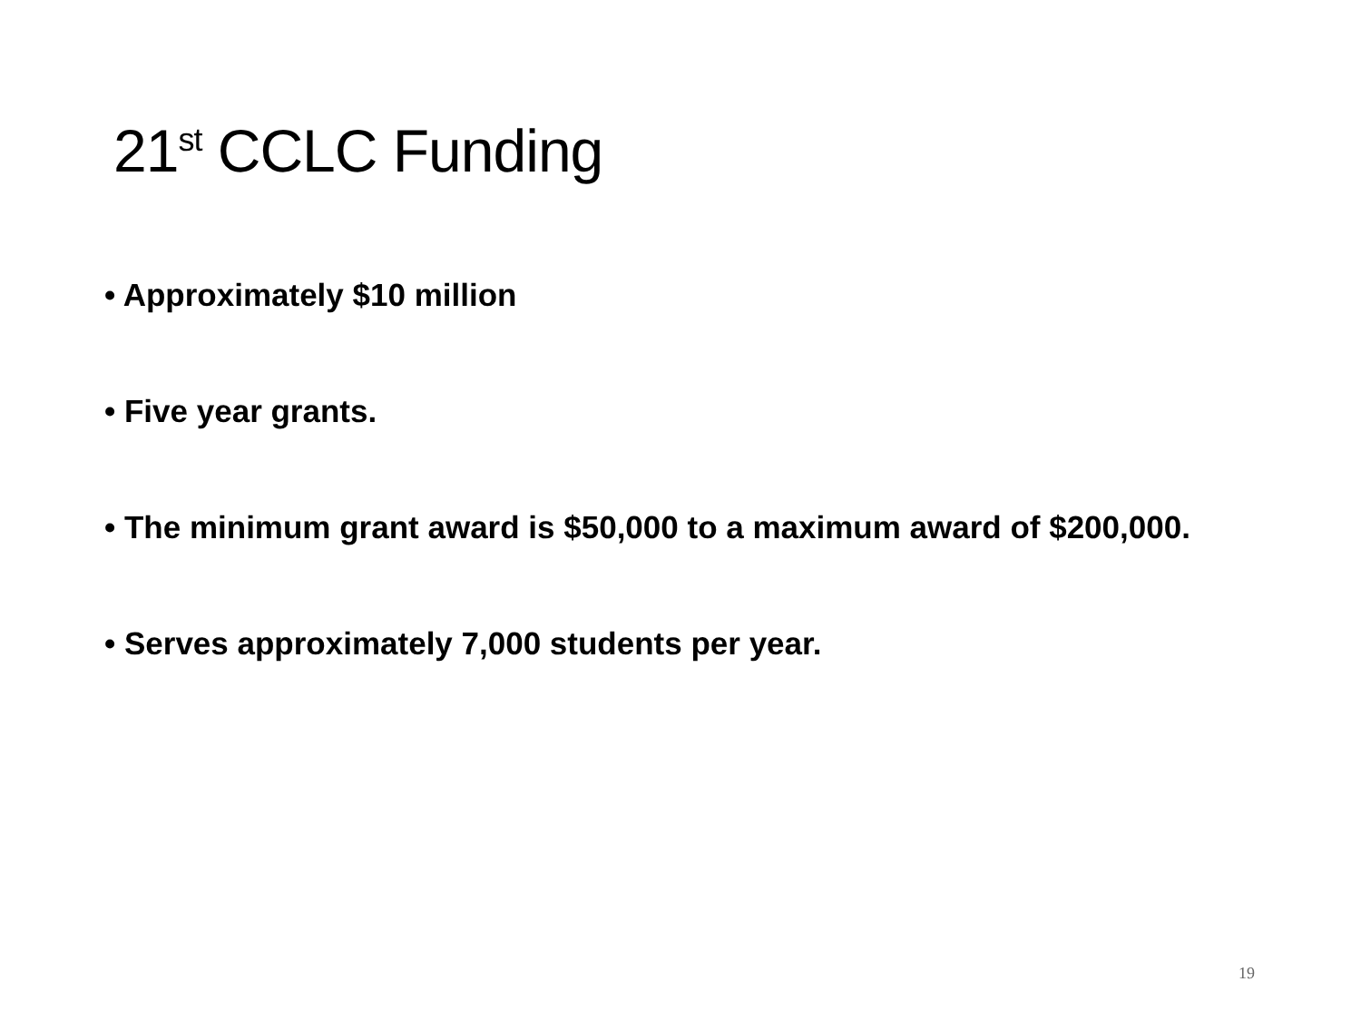21<sup>st</sup> CCLC Funding
• Approximately $10 million
• Five year grants.
• The minimum grant award is $50,000 to a maximum award of $200,000.
• Serves approximately 7,000 students per year.
19